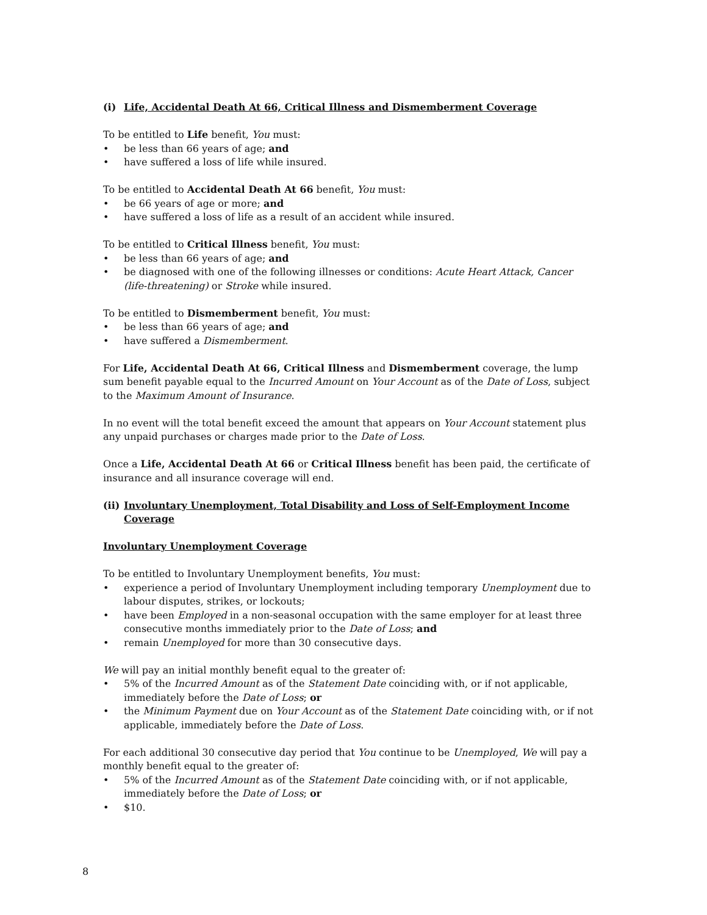(i) Life, Accidental Death At 66, Critical Illness and Dismemberment Coverage
To be entitled to Life benefit, You must:
• be less than 66 years of age; and
• have suffered a loss of life while insured.
To be entitled to Accidental Death At 66 benefit, You must:
• be 66 years of age or more; and
• have suffered a loss of life as a result of an accident while insured.
To be entitled to Critical Illness benefit, You must:
• be less than 66 years of age; and
• be diagnosed with one of the following illnesses or conditions: Acute Heart Attack, Cancer (life-threatening) or Stroke while insured.
To be entitled to Dismemberment benefit, You must:
• be less than 66 years of age; and
• have suffered a Dismemberment.
For Life, Accidental Death At 66, Critical Illness and Dismemberment coverage, the lump sum benefit payable equal to the Incurred Amount on Your Account as of the Date of Loss, subject to the Maximum Amount of Insurance.
In no event will the total benefit exceed the amount that appears on Your Account statement plus any unpaid purchases or charges made prior to the Date of Loss.
Once a Life, Accidental Death At 66 or Critical Illness benefit has been paid, the certificate of insurance and all insurance coverage will end.
(ii) Involuntary Unemployment, Total Disability and Loss of Self-Employment Income Coverage
Involuntary Unemployment Coverage
To be entitled to Involuntary Unemployment benefits, You must:
• experience a period of Involuntary Unemployment including temporary Unemployment due to labour disputes, strikes, or lockouts;
• have been Employed in a non-seasonal occupation with the same employer for at least three consecutive months immediately prior to the Date of Loss; and
• remain Unemployed for more than 30 consecutive days.
We will pay an initial monthly benefit equal to the greater of:
• 5% of the Incurred Amount as of the Statement Date coinciding with, or if not applicable, immediately before the Date of Loss; or
• the Minimum Payment due on Your Account as of the Statement Date coinciding with, or if not applicable, immediately before the Date of Loss.
For each additional 30 consecutive day period that You continue to be Unemployed, We will pay a monthly benefit equal to the greater of:
• 5% of the Incurred Amount as of the Statement Date coinciding with, or if not applicable, immediately before the Date of Loss; or
• $10.
8